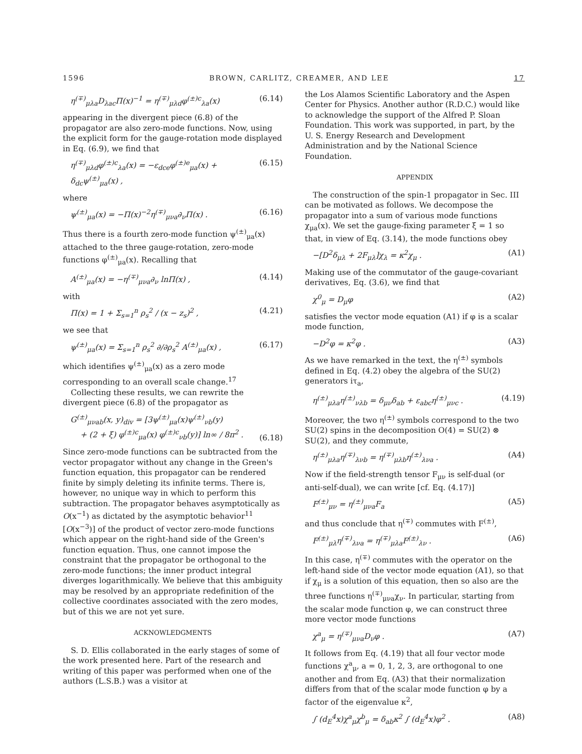1596 BROWN, CARLITZ, CREAMER, AND LEE 17
η<sup>(∓)</sup><sub>μλa</sub>D<sub>λac</sub>Π(x)<sup>−1</sup> = η<sup>(∓)</sup><sub>μλd</sub>φ<sup>(±)c</sup><sub>λa</sub>(x) (6.14)
appearing in the divergent piece (6.8) of the propagator are also zero-mode functions. Now, using the explicit form for the gauge-rotation mode displayed in Eq. (6.9), we find that
η<sup>(∓)</sup><sub>μλd</sub>φ<sup>(±)c</sup><sub>λa</sub>(x) = −ε<sub>dce</sub>φ<sup>(±)e</sup><sub>μa</sub>(x) + δ<sub>dc</sub>ψ<sup>(±)</sup><sub>μa</sub>(x) , (6.15)
where
ψ<sup>(±)</sup><sub>μa</sub>(x) = −Π(x)<sup>−2</sup>η<sup>(∓)</sup><sub>μνa</sub>∂<sub>ν</sub>Π(x) . (6.16)
Thus there is a fourth zero-mode function ψ<sup>(±)</sup><sub>μa</sub>(x) attached to the three gauge-rotation, zero-mode functions φ<sup>(±)</sup><sub>μa</sub>(x). Recalling that
A<sup>(±)</sup><sub>μa</sub>(x) = −η<sup>(∓)</sup><sub>μνa</sub>∂<sub>ν</sub> lnΠ(x) , (4.14)
with
Π(x) = 1 + Σ<sub>s=1</sub><sup>n</sup> ρ<sub>s</sub><sup>2</sup> / (x − z<sub>s</sub>)<sup>2</sup> , (4.21)
we see that
ψ<sup>(±)</sup><sub>μa</sub>(x) = Σ<sub>s=1</sub><sup>n</sup> ρ<sub>s</sub><sup>2</sup> ∂/∂ρ<sub>s</sub><sup>2</sup> A<sup>(±)</sup><sub>μa</sub>(x) , (6.17)
which identifies ψ<sup>(±)</sup><sub>μa</sub>(x) as a zero mode corresponding to an overall scale change.<sup>17</sup>
Collecting these results, we can rewrite the divergent piece (6.8) of the propagator as
G<sup>(±)</sup><sub>μνab</sub>(x, y)<sub>div</sub> = [3ψ<sup>(±)</sup><sub>μa</sub>(x)ψ<sup>(±)</sup><sub>νb</sub>(y)
+ (2 + ξ) φ<sup>(±)c</sup><sub>μa</sub>(x) φ<sup>(±)c</sup><sub>νb</sub>(y)] ln∞ / 8π<sup>2</sup> .
(6.18)
Since zero-mode functions can be subtracted from the vector propagator without any change in the Green's function equation, this propagator can be rendered finite by simply deleting its infinite terms. There is, however, no unique way in which to perform this subtraction. The propagator behaves asymptotically as O(x<sup>−1</sup>) as dictated by the asymptotic behavior<sup>11</sup> [O(x<sup>−3</sup>)] of the product of vector zero-mode functions which appear on the right-hand side of the Green's function equation. Thus, one cannot impose the constraint that the propagator be orthogonal to the zero-mode functions; the inner product integral diverges logarithmically. We believe that this ambiguity may be resolved by an appropriate redefinition of the collective coordinates associated with the zero modes, but of this we are not yet sure.
ACKNOWLEDGMENTS
S. D. Ellis collaborated in the early stages of some of the work presented here. Part of the research and writing of this paper was performed when one of the authors (L.S.B.) was a visitor at
the Los Alamos Scientific Laboratory and the Aspen Center for Physics. Another author (R.D.C.) would like to acknowledge the support of the Alfred P. Sloan Foundation. This work was supported, in part, by the U. S. Energy Research and Development Administration and by the National Science Foundation.
APPENDIX
The construction of the spin-1 propagator in Sec. III can be motivated as follows. We decompose the propagator into a sum of various mode functions χ<sub>μa</sub>(x). We set the gauge-fixing parameter ξ = 1 so that, in view of Eq. (3.14), the mode functions obey
−[D<sup>2</sup>δ<sub>μλ</sub> + 2F<sub>μλ</sub>]χ<sub>λ</sub> = κ<sup>2</sup>χ<sub>μ</sub> . (A1)
Making use of the commutator of the gauge-covariant derivatives, Eq. (3.6), we find that
χ<sup>0</sup><sub>μ</sub> = D<sub>μ</sub>φ (A2)
satisfies the vector mode equation (A1) if φ is a scalar mode function,
−D<sup>2</sup>φ = κ<sup>2</sup>φ . (A3)
As we have remarked in the text, the η<sup>(±)</sup> symbols defined in Eq. (4.2) obey the algebra of the SU(2) generators iτ<sub>a</sub>,
η<sup>(±)</sup><sub>μλa</sub>η<sup>(±)</sup><sub>νλb</sub> = δ<sub>μν</sub>δ<sub>ab</sub> + ε<sub>abc</sub>η<sup>(±)</sup><sub>μνc</sub> . (4.19)
Moreover, the two η<sup>(±)</sup> symbols correspond to the two SU(2) spins in the decomposition O(4) = SU(2) ⊗ SU(2), and they commute,
η<sup>(±)</sup><sub>μλa</sub>η<sup>(∓)</sup><sub>λνb</sub> = η<sup>(∓)</sup><sub>μλb</sub>η<sup>(±)</sup><sub>λνa</sub> . (A4)
Now if the field-strength tensor F<sub>μν</sub> is self-dual (or anti-self-dual), we can write [cf. Eq. (4.17)]
F<sup>(±)</sup><sub>μν</sub> = η<sup>(±)</sup><sub>μνa</sub>F<sub>a</sub> (A5)
and thus conclude that η<sup>(∓)</sup> commutes with F<sup>(±)</sup>,
F<sup>(±)</sup><sub>μλ</sub>η<sup>(∓)</sup><sub>λνa</sub> = η<sup>(∓)</sup><sub>μλa</sub>F<sup>(±)</sup><sub>λν</sub> . (A6)
In this case, η<sup>(∓)</sup> commutes with the operator on the left-hand side of the vector mode equation (A1), so that if χ<sub>μ</sub> is a solution of this equation, then so also are the three functions η<sup>(∓)</sup><sub>μνa</sub>χ<sub>ν</sub>. In particular, starting from the scalar mode function φ, we can construct three more vector mode functions
χ<sup>a</sup><sub>μ</sub> = η<sup>(∓)</sup><sub>μνa</sub>D<sub>ν</sub>φ . (A7)
It follows from Eq. (4.19) that all four vector mode functions χ<sup>a</sup><sub>μ</sub>, a = 0, 1, 2, 3, are orthogonal to one another and from Eq. (A3) that their normalization differs from that of the scalar mode function φ by a factor of the eigenvalue κ<sup>2</sup>,
∫ (d<sub>E</sub><sup>4</sup>x)χ<sup>a</sup><sub>μ</sub>χ<sup>b</sup><sub>μ</sub> = δ<sub>ab</sub>κ<sup>2</sup> ∫ (d<sub>E</sub><sup>4</sup>x)φ<sup>2</sup> . (A8)